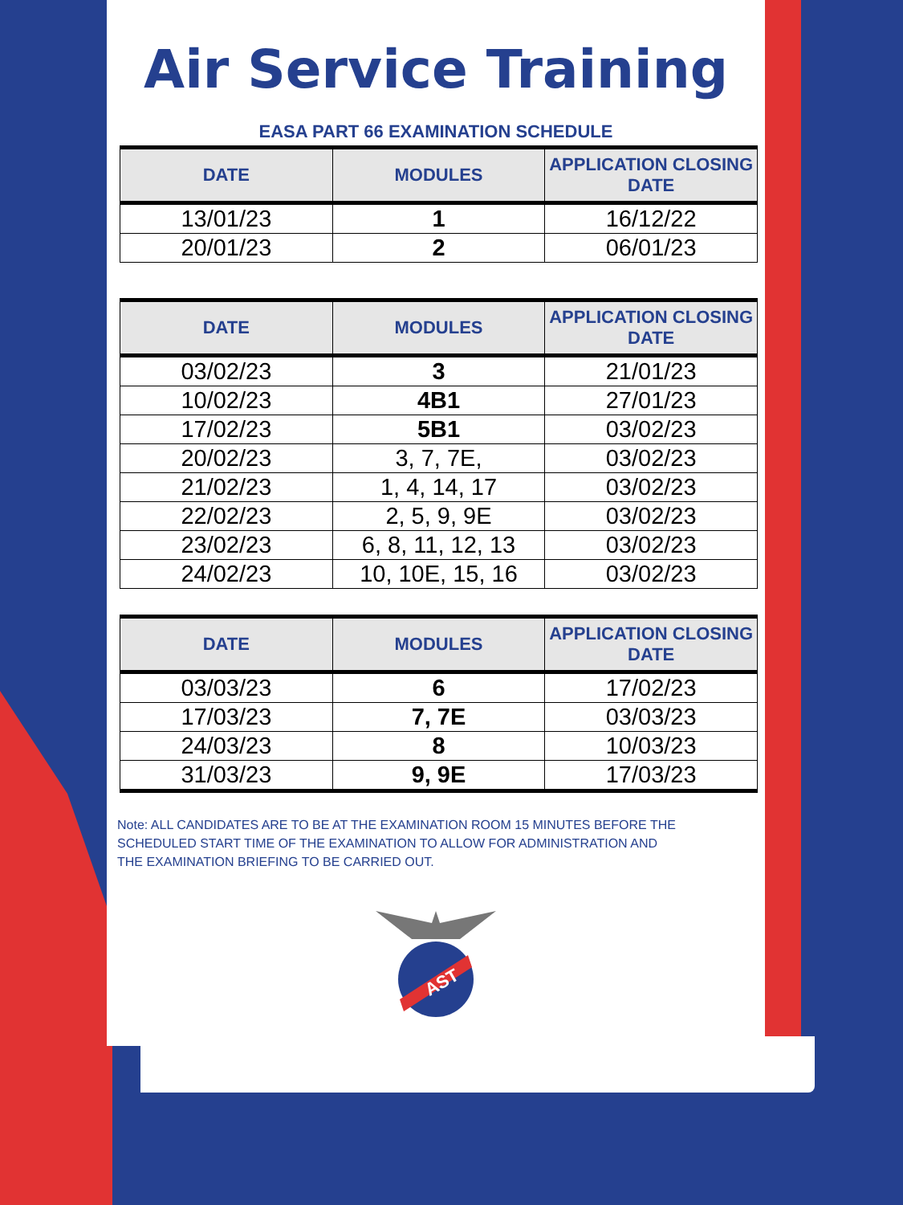Air Service Training
EASA PART 66 EXAMINATION SCHEDULE
| DATE | MODULES | APPLICATION CLOSING DATE |
| --- | --- | --- |
| 13/01/23 | 1 | 16/12/22 |
| 20/01/23 | 2 | 06/01/23 |
| DATE | MODULES | APPLICATION CLOSING DATE |
| --- | --- | --- |
| 03/02/23 | 3 | 21/01/23 |
| 10/02/23 | 4B1 | 27/01/23 |
| 17/02/23 | 5B1 | 03/02/23 |
| 20/02/23 | 3, 7, 7E, | 03/02/23 |
| 21/02/23 | 1, 4, 14, 17 | 03/02/23 |
| 22/02/23 | 2, 5, 9, 9E | 03/02/23 |
| 23/02/23 | 6, 8, 11, 12, 13 | 03/02/23 |
| 24/02/23 | 10, 10E, 15, 16 | 03/02/23 |
| DATE | MODULES | APPLICATION CLOSING DATE |
| --- | --- | --- |
| 03/03/23 | 6 | 17/02/23 |
| 17/03/23 | 7, 7E | 03/03/23 |
| 24/03/23 | 8 | 10/03/23 |
| 31/03/23 | 9, 9E | 17/03/23 |
Note: ALL CANDIDATES ARE TO BE AT THE EXAMINATION ROOM 15 MINUTES BEFORE THE SCHEDULED START TIME OF THE EXAMINATION TO ALLOW FOR ADMINISTRATION AND
THE EXAMINATION BRIEFING TO BE CARRIED OUT.
AST